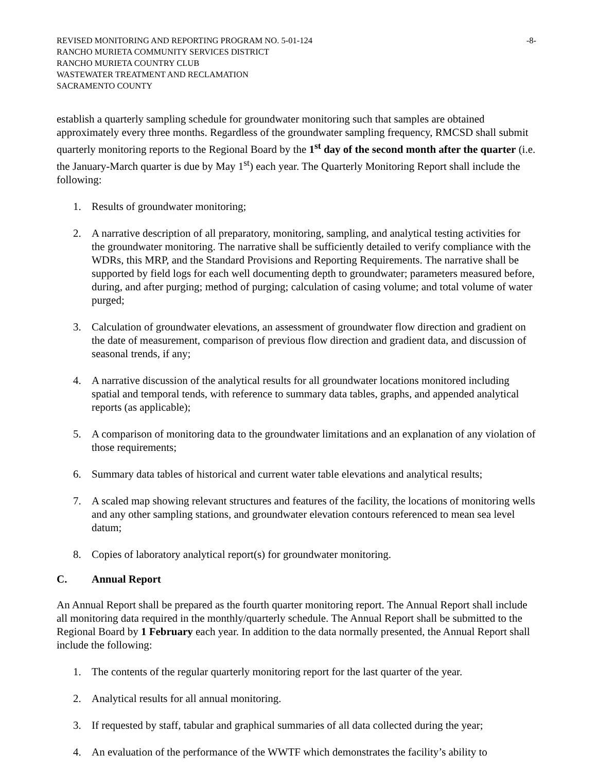REVISED MONITORING AND REPORTING PROGRAM NO. 5-01-124 -8-
RANCHO MURIETA COMMUNITY SERVICES DISTRICT
RANCHO MURIETA COUNTRY CLUB
WASTEWATER TREATMENT AND RECLAMATION
SACRAMENTO COUNTY
establish a quarterly sampling schedule for groundwater monitoring such that samples are obtained approximately every three months. Regardless of the groundwater sampling frequency, RMCSD shall submit quarterly monitoring reports to the Regional Board by the 1<sup>st</sup> day of the second month after the quarter (i.e. the January-March quarter is due by May 1<sup>st</sup>) each year. The Quarterly Monitoring Report shall include the following:
1. Results of groundwater monitoring;
2. A narrative description of all preparatory, monitoring, sampling, and analytical testing activities for the groundwater monitoring. The narrative shall be sufficiently detailed to verify compliance with the WDRs, this MRP, and the Standard Provisions and Reporting Requirements. The narrative shall be supported by field logs for each well documenting depth to groundwater; parameters measured before, during, and after purging; method of purging; calculation of casing volume; and total volume of water purged;
3. Calculation of groundwater elevations, an assessment of groundwater flow direction and gradient on the date of measurement, comparison of previous flow direction and gradient data, and discussion of seasonal trends, if any;
4. A narrative discussion of the analytical results for all groundwater locations monitored including spatial and temporal tends, with reference to summary data tables, graphs, and appended analytical reports (as applicable);
5. A comparison of monitoring data to the groundwater limitations and an explanation of any violation of those requirements;
6. Summary data tables of historical and current water table elevations and analytical results;
7. A scaled map showing relevant structures and features of the facility, the locations of monitoring wells and any other sampling stations, and groundwater elevation contours referenced to mean sea level datum;
8. Copies of laboratory analytical report(s) for groundwater monitoring.
C. Annual Report
An Annual Report shall be prepared as the fourth quarter monitoring report. The Annual Report shall include all monitoring data required in the monthly/quarterly schedule. The Annual Report shall be submitted to the Regional Board by 1 February each year. In addition to the data normally presented, the Annual Report shall include the following:
1. The contents of the regular quarterly monitoring report for the last quarter of the year.
2. Analytical results for all annual monitoring.
3. If requested by staff, tabular and graphical summaries of all data collected during the year;
4. An evaluation of the performance of the WWTF which demonstrates the facility’s ability to